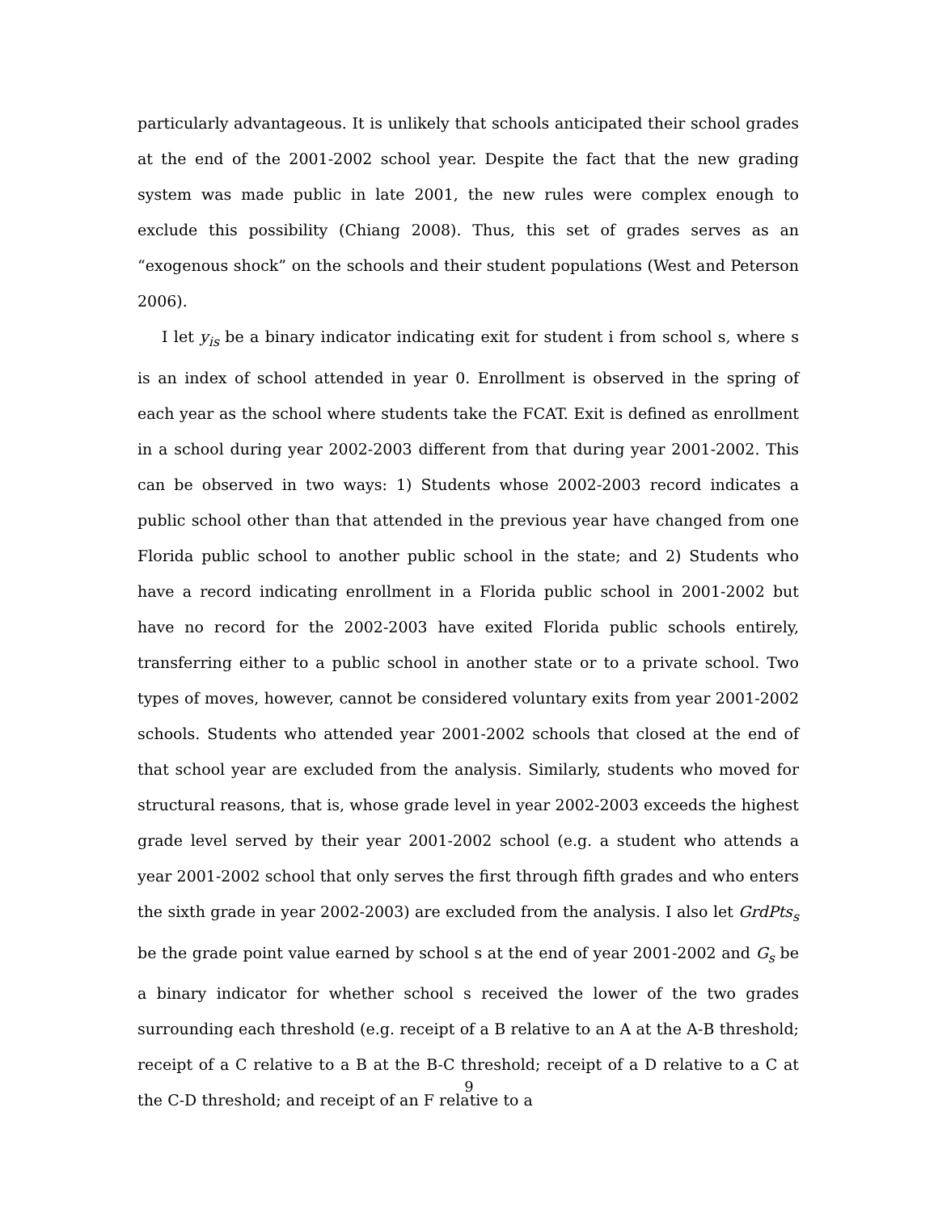particularly advantageous. It is unlikely that schools anticipated their school grades at the end of the 2001-2002 school year. Despite the fact that the new grading system was made public in late 2001, the new rules were complex enough to exclude this possibility (Chiang 2008). Thus, this set of grades serves as an “exogenous shock” on the schools and their student populations (West and Peterson 2006).
I let y<sub>is</sub> be a binary indicator indicating exit for student i from school s, where s is an index of school attended in year 0. Enrollment is observed in the spring of each year as the school where students take the FCAT. Exit is defined as enrollment in a school during year 2002-2003 different from that during year 2001-2002. This can be observed in two ways: 1) Students whose 2002-2003 record indicates a public school other than that attended in the previous year have changed from one Florida public school to another public school in the state; and 2) Students who have a record indicating enrollment in a Florida public school in 2001-2002 but have no record for the 2002-2003 have exited Florida public schools entirely, transferring either to a public school in another state or to a private school. Two types of moves, however, cannot be considered voluntary exits from year 2001-2002 schools. Students who attended year 2001-2002 schools that closed at the end of that school year are excluded from the analysis. Similarly, students who moved for structural reasons, that is, whose grade level in year 2002-2003 exceeds the highest grade level served by their year 2001-2002 school (e.g. a student who attends a year 2001-2002 school that only serves the first through fifth grades and who enters the sixth grade in year 2002-2003) are excluded from the analysis. I also let GrdPts<sub>s</sub> be the grade point value earned by school s at the end of year 2001-2002 and G<sub>s</sub> be a binary indicator for whether school s received the lower of the two grades surrounding each threshold (e.g. receipt of a B relative to an A at the A-B threshold; receipt of a C relative to a B at the B-C threshold; receipt of a D relative to a C at the C-D threshold; and receipt of an F relative to a
9